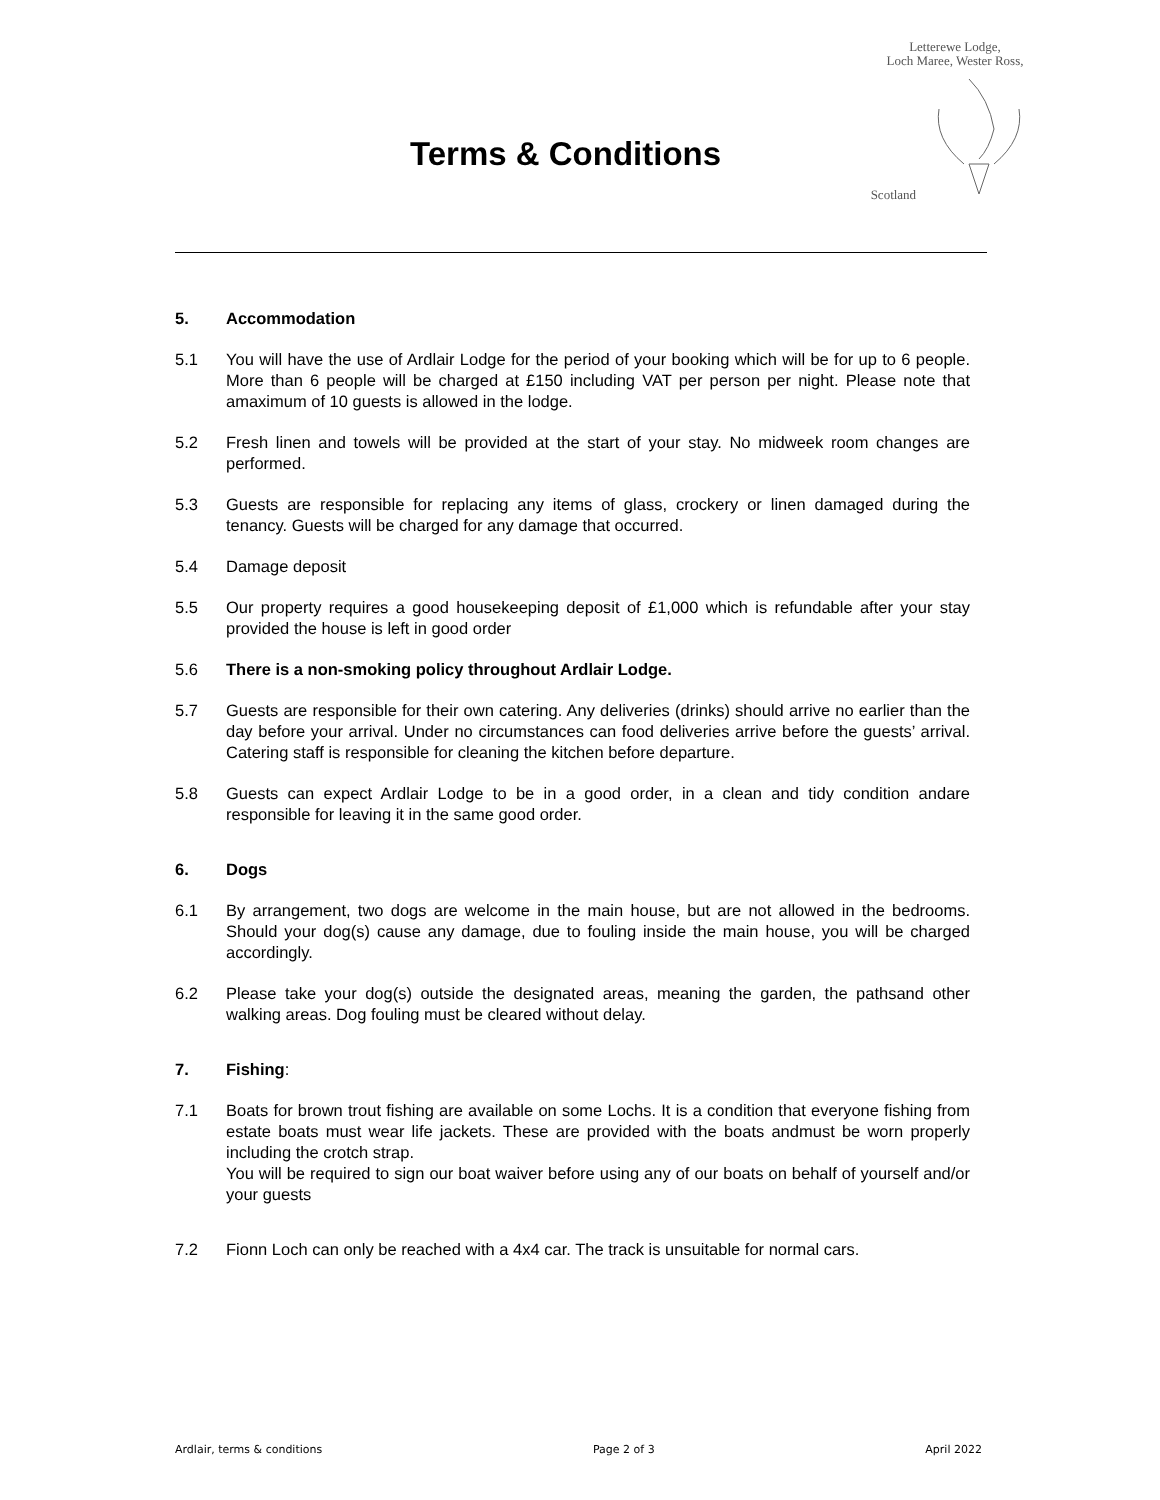Letterewe Lodge,
Loch Maree, Wester Ross,
Scotland
Terms & Conditions
5. Accommodation
5.1 You will have the use of Ardlair Lodge for the period of your booking which will be for up to 6 people. More than 6 people will be charged at £150 including VAT per person per night. Please note that amaximum of 10 guests is allowed in the lodge.
5.2 Fresh linen and towels will be provided at the start of your stay. No midweek room changes are performed.
5.3 Guests are responsible for replacing any items of glass, crockery or linen damaged during the tenancy. Guests will be charged for any damage that occurred.
5.4 Damage deposit
5.5 Our property requires a good housekeeping deposit of £1,000 which is refundable after your stay provided the house is left in good order
5.6 There is a non-smoking policy throughout Ardlair Lodge.
5.7 Guests are responsible for their own catering. Any deliveries (drinks) should arrive no earlier than the day before your arrival. Under no circumstances can food deliveries arrive before the guests’ arrival. Catering staff is responsible for cleaning the kitchen before departure.
5.8 Guests can expect Ardlair Lodge to be in a good order, in a clean and tidy condition andare responsible for leaving it in the same good order.
6. Dogs
6.1 By arrangement, two dogs are welcome in the main house, but are not allowed in the bedrooms. Should your dog(s) cause any damage, due to fouling inside the main house, you will be charged accordingly.
6.2 Please take your dog(s) outside the designated areas, meaning the garden, the pathsand other walking areas. Dog fouling must be cleared without delay.
7. Fishing:
7.1 Boats for brown trout fishing are available on some Lochs. It is a condition that everyone fishing from estate boats must wear life jackets. These are provided with the boats andmust be worn properly including the crotch strap.
You will be required to sign our boat waiver before using any of our boats on behalf of yourself and/or your guests
7.2 Fionn Loch can only be reached with a 4x4 car. The track is unsuitable for normal cars.
Ardlair, terms & conditions Page 2 of 3 April 2022